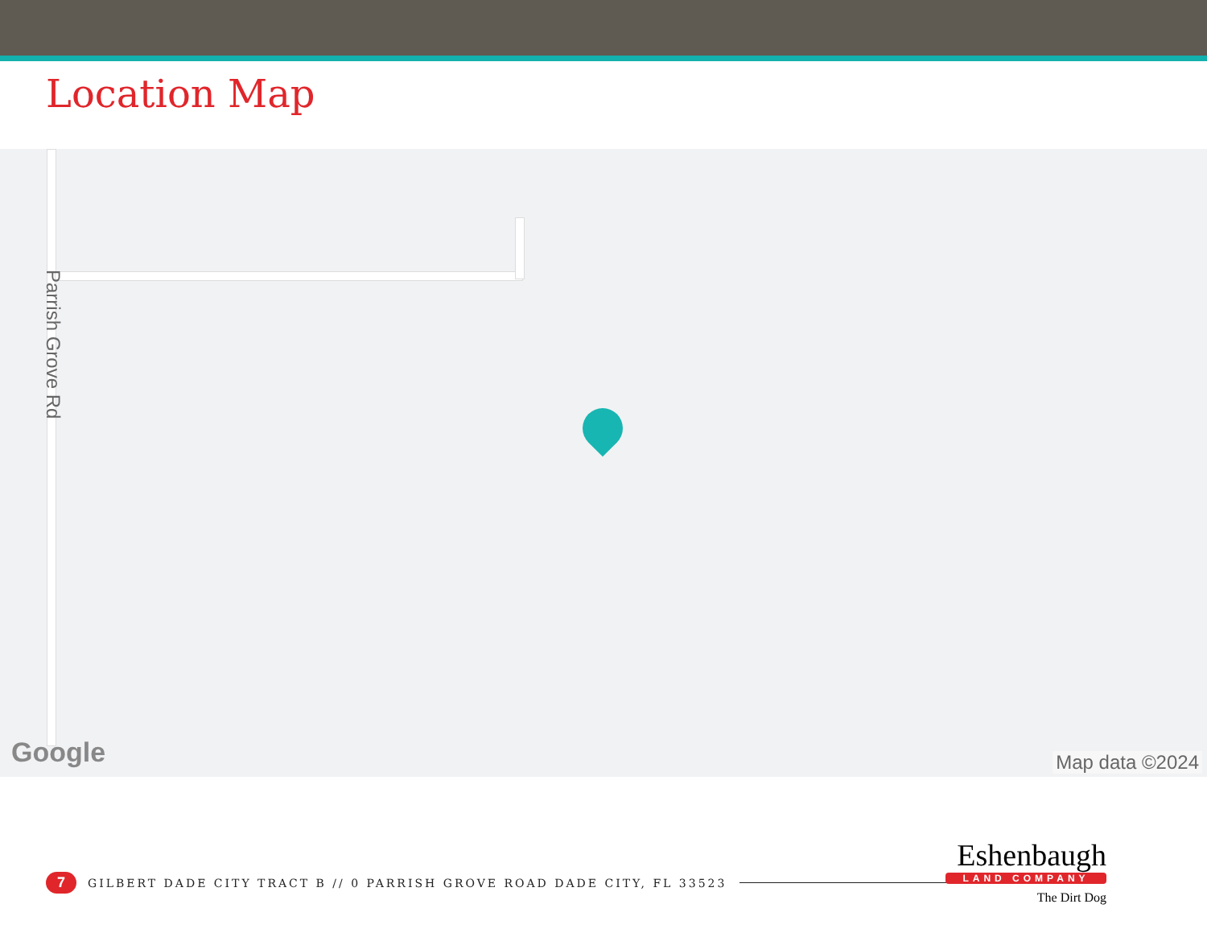Location Map
Parrish Grove Rd
Google Map data ©2024
7 GILBERT DADE CITY TRACT B // 0 PARRISH GROVE ROAD DADE CITY, FL 33523
Eshenbaugh
LAND COMPANY
The Dirt Dog